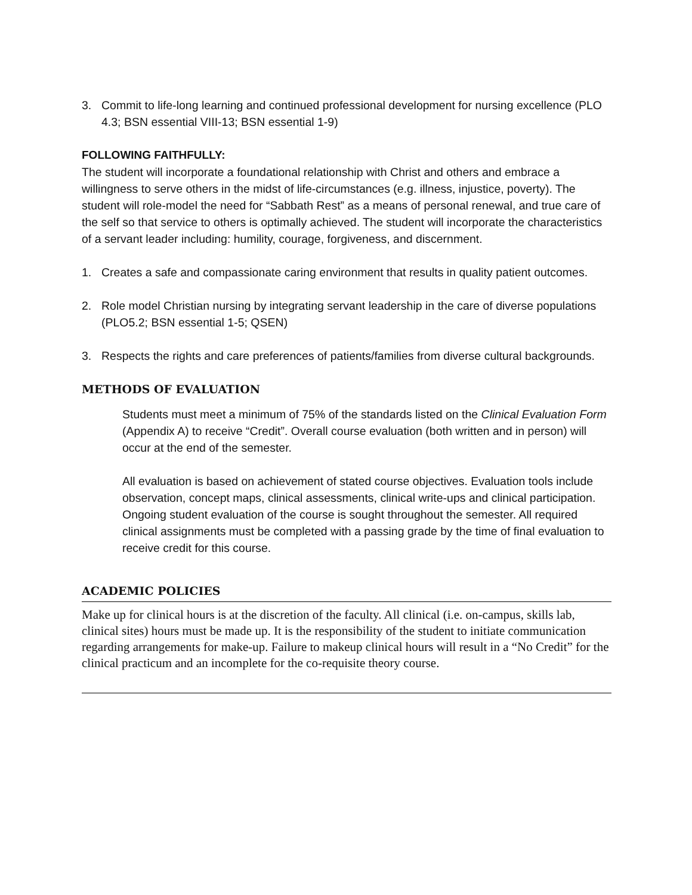3. Commit to life-long learning and continued professional development for nursing excellence (PLO 4.3; BSN essential VIII-13; BSN essential 1-9)
FOLLOWING FAITHFULLY:
The student will incorporate a foundational relationship with Christ and others and embrace a willingness to serve others in the midst of life-circumstances (e.g. illness, injustice, poverty). The student will role-model the need for “Sabbath Rest” as a means of personal renewal, and true care of the self so that service to others is optimally achieved. The student will incorporate the characteristics of a servant leader including: humility, courage, forgiveness, and discernment.
1. Creates a safe and compassionate caring environment that results in quality patient outcomes.
2. Role model Christian nursing by integrating servant leadership in the care of diverse populations (PLO5.2; BSN essential 1-5; QSEN)
3. Respects the rights and care preferences of patients/families from diverse cultural backgrounds.
METHODS OF EVALUATION
Students must meet a minimum of 75% of the standards listed on the Clinical Evaluation Form (Appendix A) to receive “Credit”. Overall course evaluation (both written and in person) will occur at the end of the semester.
All evaluation is based on achievement of stated course objectives. Evaluation tools include observation, concept maps, clinical assessments, clinical write-ups and clinical participation. Ongoing student evaluation of the course is sought throughout the semester. All required clinical assignments must be completed with a passing grade by the time of final evaluation to receive credit for this course.
ACADEMIC POLICIES
Make up for clinical hours is at the discretion of the faculty. All clinical (i.e. on-campus, skills lab, clinical sites) hours must be made up. It is the responsibility of the student to initiate communication regarding arrangements for make-up. Failure to makeup clinical hours will result in a “No Credit” for the clinical practicum and an incomplete for the co-requisite theory course.